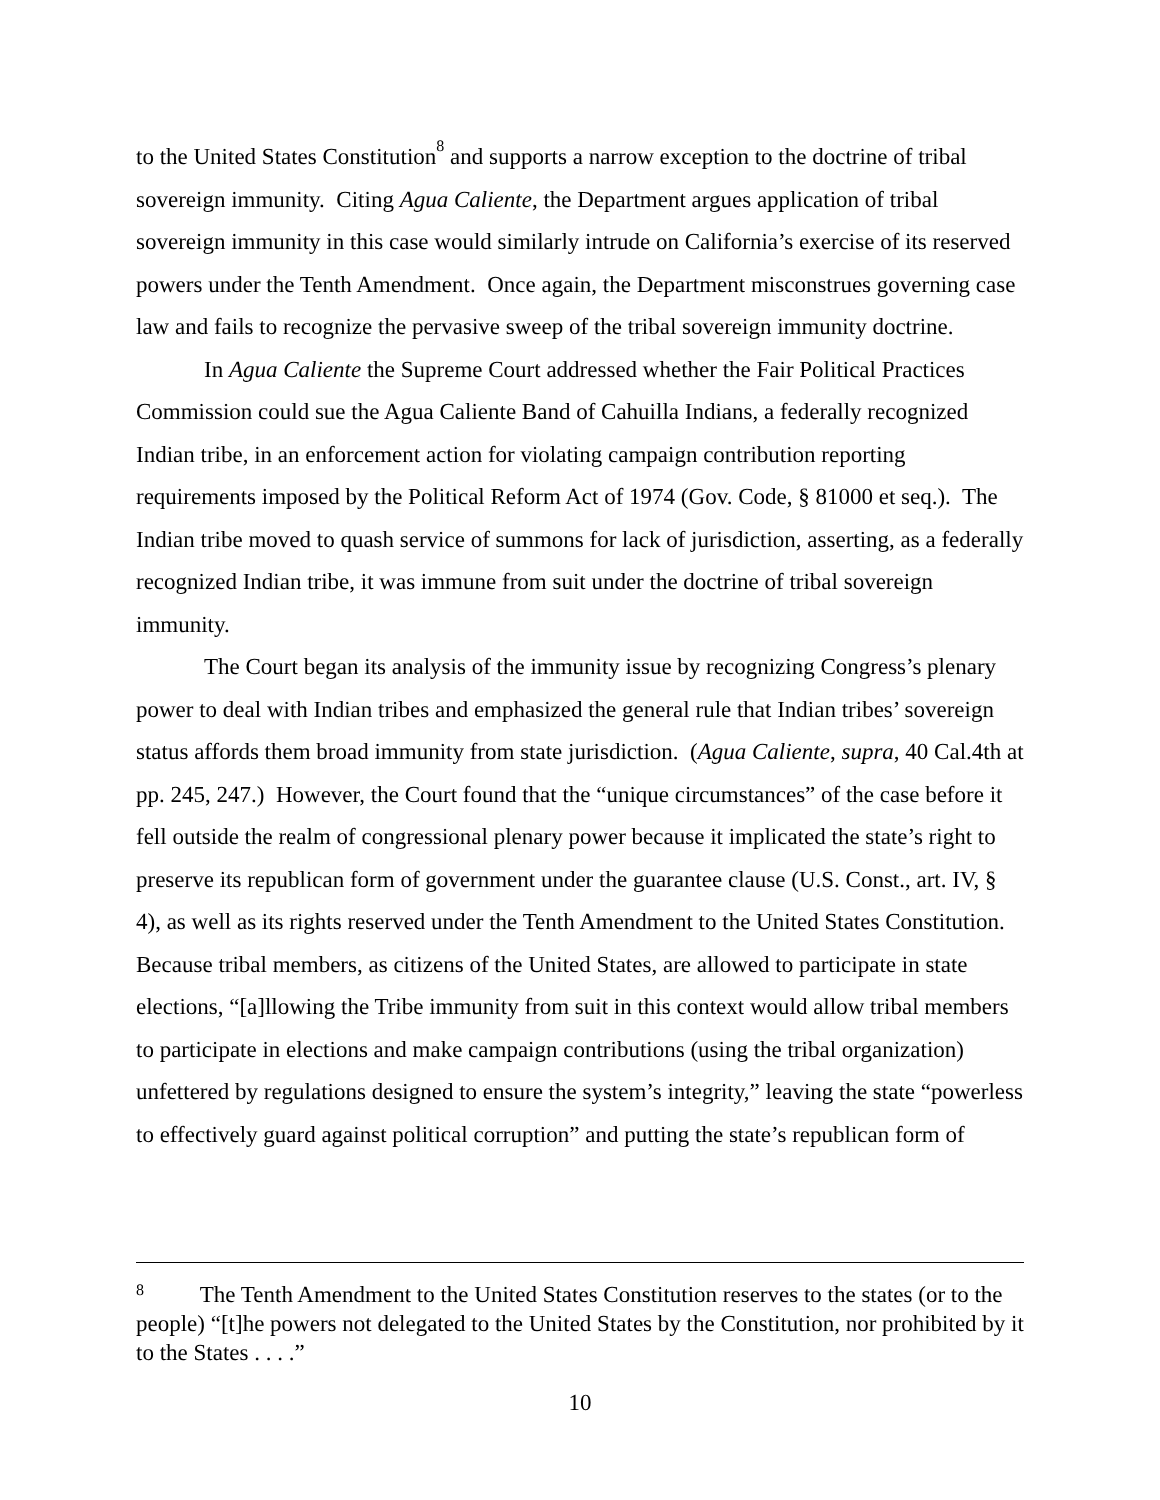to the United States Constitution<sup>8</sup> and supports a narrow exception to the doctrine of tribal sovereign immunity. Citing Agua Caliente, the Department argues application of tribal sovereign immunity in this case would similarly intrude on California’s exercise of its reserved powers under the Tenth Amendment. Once again, the Department misconstrues governing case law and fails to recognize the pervasive sweep of the tribal sovereign immunity doctrine.
In Agua Caliente the Supreme Court addressed whether the Fair Political Practices Commission could sue the Agua Caliente Band of Cahuilla Indians, a federally recognized Indian tribe, in an enforcement action for violating campaign contribution reporting requirements imposed by the Political Reform Act of 1974 (Gov. Code, § 81000 et seq.). The Indian tribe moved to quash service of summons for lack of jurisdiction, asserting, as a federally recognized Indian tribe, it was immune from suit under the doctrine of tribal sovereign immunity.
The Court began its analysis of the immunity issue by recognizing Congress’s plenary power to deal with Indian tribes and emphasized the general rule that Indian tribes’ sovereign status affords them broad immunity from state jurisdiction. (Agua Caliente, supra, 40 Cal.4th at pp. 245, 247.) However, the Court found that the “unique circumstances” of the case before it fell outside the realm of congressional plenary power because it implicated the state’s right to preserve its republican form of government under the guarantee clause (U.S. Const., art. IV, § 4), as well as its rights reserved under the Tenth Amendment to the United States Constitution. Because tribal members, as citizens of the United States, are allowed to participate in state elections, “[a]llowing the Tribe immunity from suit in this context would allow tribal members to participate in elections and make campaign contributions (using the tribal organization) unfettered by regulations designed to ensure the system’s integrity,” leaving the state “powerless to effectively guard against political corruption” and putting the state’s republican form of
<sup>8</sup> The Tenth Amendment to the United States Constitution reserves to the states (or to the people) “[t]he powers not delegated to the United States by the Constitution, nor prohibited by it to the States . . . .”
10